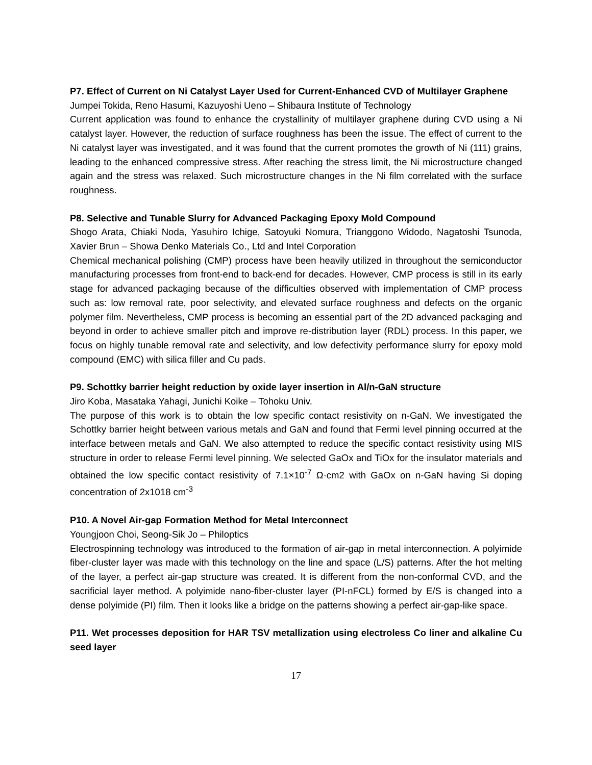P7. Effect of Current on Ni Catalyst Layer Used for Current-Enhanced CVD of Multilayer Graphene
Jumpei Tokida, Reno Hasumi, Kazuyoshi Ueno – Shibaura Institute of Technology
Current application was found to enhance the crystallinity of multilayer graphene during CVD using a Ni catalyst layer. However, the reduction of surface roughness has been the issue. The effect of current to the Ni catalyst layer was investigated, and it was found that the current promotes the growth of Ni (111) grains, leading to the enhanced compressive stress. After reaching the stress limit, the Ni microstructure changed again and the stress was relaxed. Such microstructure changes in the Ni film correlated with the surface roughness.
P8. Selective and Tunable Slurry for Advanced Packaging Epoxy Mold Compound
Shogo Arata, Chiaki Noda, Yasuhiro Ichige, Satoyuki Nomura, Trianggono Widodo, Nagatoshi Tsunoda, Xavier Brun – Showa Denko Materials Co., Ltd and Intel Corporation
Chemical mechanical polishing (CMP) process have been heavily utilized in throughout the semiconductor manufacturing processes from front-end to back-end for decades. However, CMP process is still in its early stage for advanced packaging because of the difficulties observed with implementation of CMP process such as: low removal rate, poor selectivity, and elevated surface roughness and defects on the organic polymer film. Nevertheless, CMP process is becoming an essential part of the 2D advanced packaging and beyond in order to achieve smaller pitch and improve re-distribution layer (RDL) process. In this paper, we focus on highly tunable removal rate and selectivity, and low defectivity performance slurry for epoxy mold compound (EMC) with silica filler and Cu pads.
P9. Schottky barrier height reduction by oxide layer insertion in Al/n-GaN structure
Jiro Koba, Masataka Yahagi, Junichi Koike – Tohoku Univ.
The purpose of this work is to obtain the low specific contact resistivity on n-GaN. We investigated the Schottky barrier height between various metals and GaN and found that Fermi level pinning occurred at the interface between metals and GaN. We also attempted to reduce the specific contact resistivity using MIS structure in order to release Fermi level pinning. We selected GaOx and TiOx for the insulator materials and obtained the low specific contact resistivity of 7.1×10<sup>-7</sup> Ω·cm2 with GaOx on n-GaN having Si doping concentration of 2x1018 cm<sup>-3</sup>
P10. A Novel Air-gap Formation Method for Metal Interconnect
Youngjoon Choi, Seong-Sik Jo – Philoptics
Electrospinning technology was introduced to the formation of air-gap in metal interconnection. A polyimide fiber-cluster layer was made with this technology on the line and space (L/S) patterns. After the hot melting of the layer, a perfect air-gap structure was created. It is different from the non-conformal CVD, and the sacrificial layer method. A polyimide nano-fiber-cluster layer (PI-nFCL) formed by E/S is changed into a dense polyimide (PI) film. Then it looks like a bridge on the patterns showing a perfect air-gap-like space.
P11. Wet processes deposition for HAR TSV metallization using electroless Co liner and alkaline Cu seed layer
17